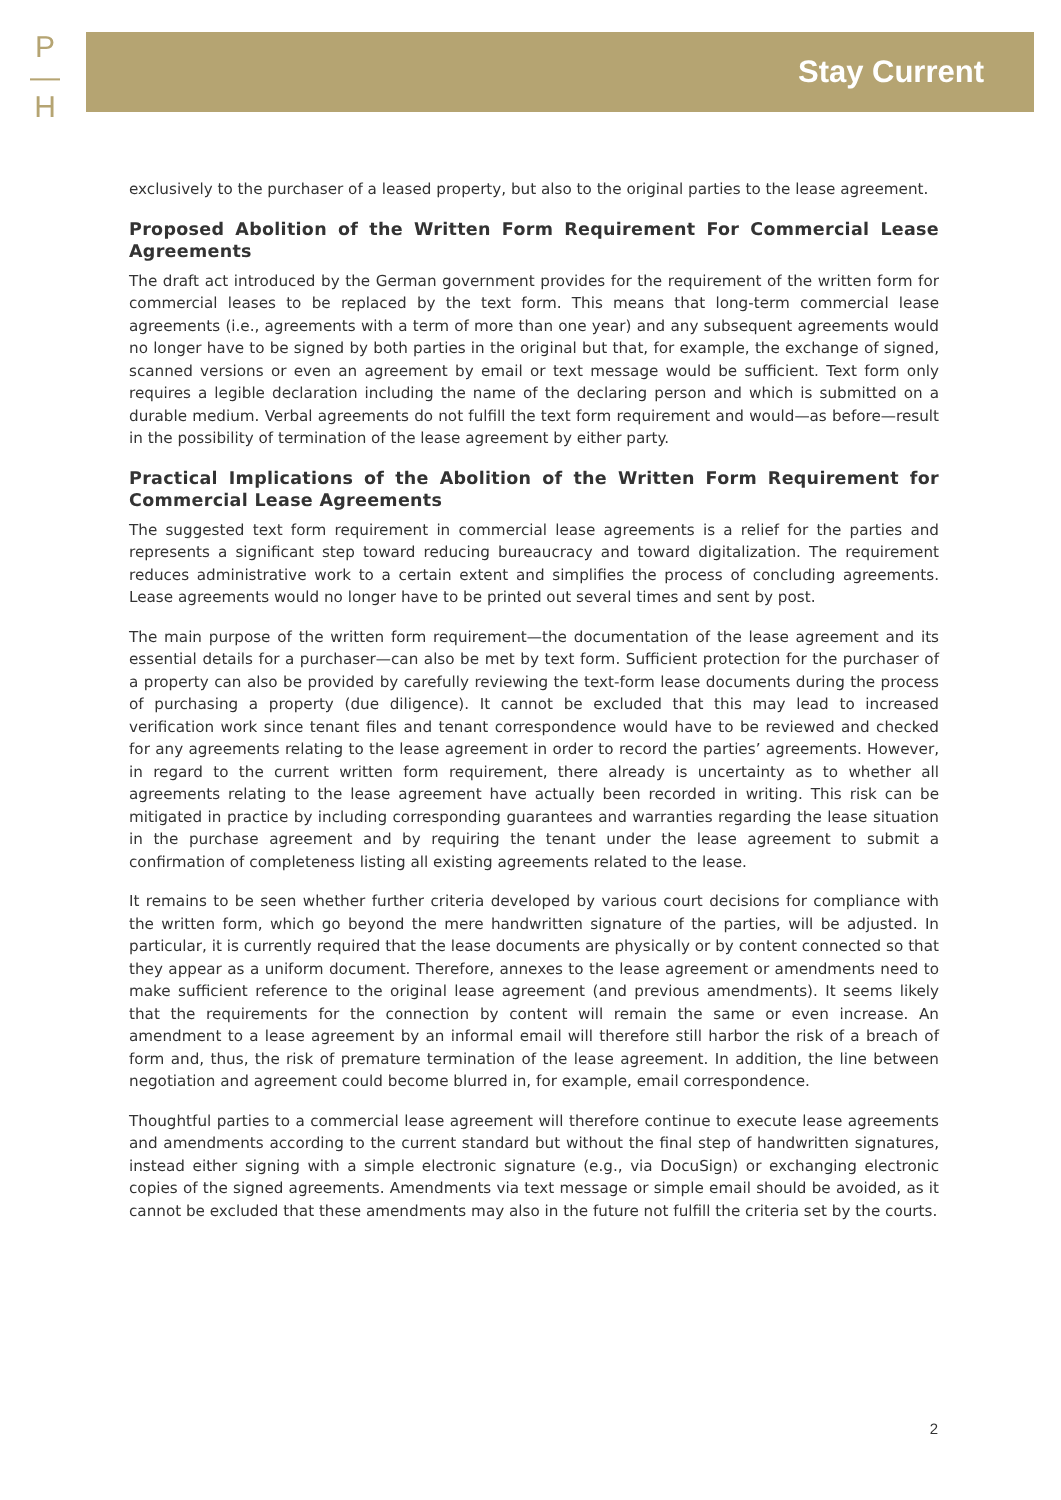P
—
H
Stay Current
exclusively to the purchaser of a leased property, but also to the original parties to the lease agreement.
Proposed Abolition of the Written Form Requirement For Commercial Lease Agreements
The draft act introduced by the German government provides for the requirement of the written form for commercial leases to be replaced by the text form. This means that long-term commercial lease agreements (i.e., agreements with a term of more than one year) and any subsequent agreements would no longer have to be signed by both parties in the original but that, for example, the exchange of signed, scanned versions or even an agreement by email or text message would be sufficient. Text form only requires a legible declaration including the name of the declaring person and which is submitted on a durable medium. Verbal agreements do not fulfill the text form requirement and would—as before—result in the possibility of termination of the lease agreement by either party.
Practical Implications of the Abolition of the Written Form Requirement for Commercial Lease Agreements
The suggested text form requirement in commercial lease agreements is a relief for the parties and represents a significant step toward reducing bureaucracy and toward digitalization. The requirement reduces administrative work to a certain extent and simplifies the process of concluding agreements. Lease agreements would no longer have to be printed out several times and sent by post.
The main purpose of the written form requirement—the documentation of the lease agreement and its essential details for a purchaser—can also be met by text form. Sufficient protection for the purchaser of a property can also be provided by carefully reviewing the text-form lease documents during the process of purchasing a property (due diligence). It cannot be excluded that this may lead to increased verification work since tenant files and tenant correspondence would have to be reviewed and checked for any agreements relating to the lease agreement in order to record the parties’ agreements. However, in regard to the current written form requirement, there already is uncertainty as to whether all agreements relating to the lease agreement have actually been recorded in writing. This risk can be mitigated in practice by including corresponding guarantees and warranties regarding the lease situation in the purchase agreement and by requiring the tenant under the lease agreement to submit a confirmation of completeness listing all existing agreements related to the lease.
It remains to be seen whether further criteria developed by various court decisions for compliance with the written form, which go beyond the mere handwritten signature of the parties, will be adjusted. In particular, it is currently required that the lease documents are physically or by content connected so that they appear as a uniform document. Therefore, annexes to the lease agreement or amendments need to make sufficient reference to the original lease agreement (and previous amendments). It seems likely that the requirements for the connection by content will remain the same or even increase. An amendment to a lease agreement by an informal email will therefore still harbor the risk of a breach of form and, thus, the risk of premature termination of the lease agreement. In addition, the line between negotiation and agreement could become blurred in, for example, email correspondence.
Thoughtful parties to a commercial lease agreement will therefore continue to execute lease agreements and amendments according to the current standard but without the final step of handwritten signatures, instead either signing with a simple electronic signature (e.g., via DocuSign) or exchanging electronic copies of the signed agreements. Amendments via text message or simple email should be avoided, as it cannot be excluded that these amendments may also in the future not fulfill the criteria set by the courts.
2